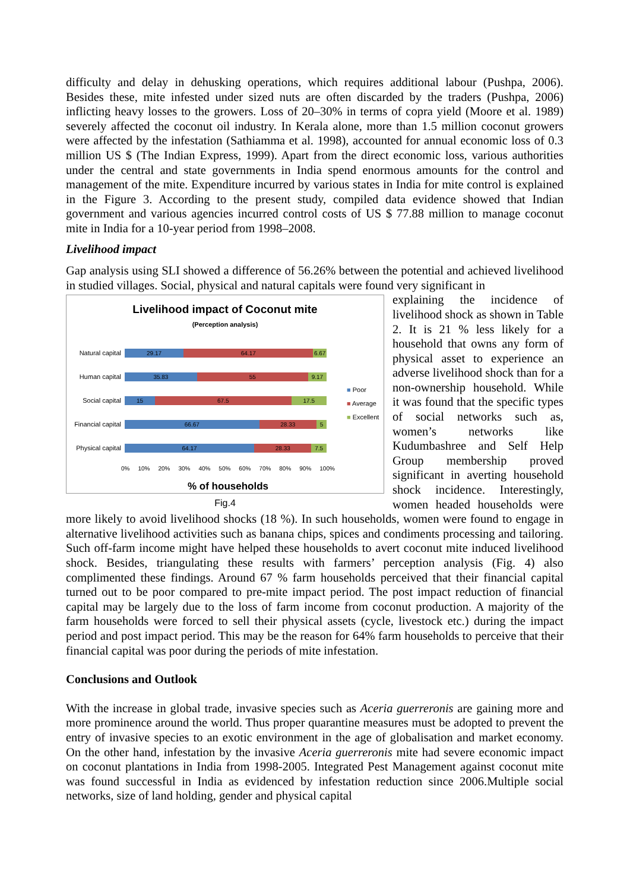difficulty and delay in dehusking operations, which requires additional labour (Pushpa, 2006). Besides these, mite infested under sized nuts are often discarded by the traders (Pushpa, 2006) inflicting heavy losses to the growers. Loss of 20–30% in terms of copra yield (Moore et al. 1989) severely affected the coconut oil industry. In Kerala alone, more than 1.5 million coconut growers were affected by the infestation (Sathiamma et al. 1998), accounted for annual economic loss of 0.3 million US $ (The Indian Express, 1999). Apart from the direct economic loss, various authorities under the central and state governments in India spend enormous amounts for the control and management of the mite. Expenditure incurred by various states in India for mite control is explained in the Figure 3. According to the present study, compiled data evidence showed that Indian government and various agencies incurred control costs of US $ 77.88 million to manage coconut mite in India for a 10-year period from 1998–2008.
Livelihood impact
Gap analysis using SLI showed a difference of 56.26% between the potential and achieved livelihood in studied villages. Social, physical and natural capitals were found very significant in
Livelihood impact of Coconut mite
(Perception analysis)
Natural capital
29.17 64.17 6.67
Human capital
35.83 55 9.17
Social capital
15 67.5 17.5
Financial capital
66.67 28.33 5
Physical capital
64.17 28.33 7.5
0% 10% 20% 30% 40% 50% 60% 70% 80% 90% 100%
% of households
■ Poor
■ Average
■ Excellent
Fig.4
explaining the incidence of livelihood shock as shown in Table 2. It is 21 % less likely for a household that owns any form of physical asset to experience an adverse livelihood shock than for a non-ownership household. While it was found that the specific types of social networks such as, women’s networks like Kudumbashree and Self Help Group membership proved significant in averting household shock incidence. Interestingly, women headed households were more likely to avoid livelihood shocks (18 %). In such households, women were found to engage in alternative livelihood activities such as banana chips, spices and condiments processing and tailoring. Such off-farm income might have helped these households to avert coconut mite induced livelihood shock. Besides, triangulating these results with farmers’ perception analysis (Fig. 4) also complimented these findings. Around 67 % farm households perceived that their financial capital turned out to be poor compared to pre-mite impact period. The post impact reduction of financial capital may be largely due to the loss of farm income from coconut production. A majority of the farm households were forced to sell their physical assets (cycle, livestock etc.) during the impact period and post impact period. This may be the reason for 64% farm households to perceive that their financial capital was poor during the periods of mite infestation.
Conclusions and Outlook
With the increase in global trade, invasive species such as Aceria guerreronis are gaining more and more prominence around the world. Thus proper quarantine measures must be adopted to prevent the entry of invasive species to an exotic environment in the age of globalisation and market economy. On the other hand, infestation by the invasive Aceria guerreronis mite had severe economic impact on coconut plantations in India from 1998-2005. Integrated Pest Management against coconut mite was found successful in India as evidenced by infestation reduction since 2006.Multiple social networks, size of land holding, gender and physical capital